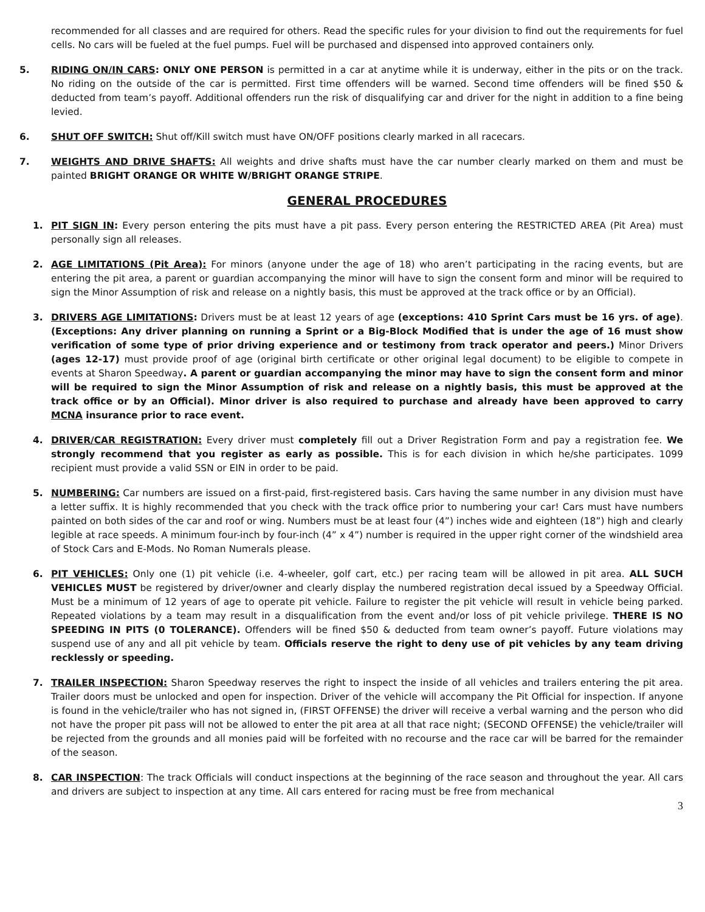recommended for all classes and are required for others. Read the specific rules for your division to find out the requirements for fuel cells. No cars will be fueled at the fuel pumps. Fuel will be purchased and dispensed into approved containers only.
5. RIDING ON/IN CARS: ONLY ONE PERSON is permitted in a car at anytime while it is underway, either in the pits or on the track. No riding on the outside of the car is permitted. First time offenders will be warned. Second time offenders will be fined $50 & deducted from team’s payoff. Additional offenders run the risk of disqualifying car and driver for the night in addition to a fine being levied.
6. SHUT OFF SWITCH: Shut off/Kill switch must have ON/OFF positions clearly marked in all racecars.
7. WEIGHTS AND DRIVE SHAFTS: All weights and drive shafts must have the car number clearly marked on them and must be painted BRIGHT ORANGE OR WHITE W/BRIGHT ORANGE STRIPE.
GENERAL PROCEDURES
1. PIT SIGN IN: Every person entering the pits must have a pit pass. Every person entering the RESTRICTED AREA (Pit Area) must personally sign all releases.
2. AGE LIMITATIONS (Pit Area): For minors (anyone under the age of 18) who aren’t participating in the racing events, but are entering the pit area, a parent or guardian accompanying the minor will have to sign the consent form and minor will be required to sign the Minor Assumption of risk and release on a nightly basis, this must be approved at the track office or by an Official).
3. DRIVERS AGE LIMITATIONS: Drivers must be at least 12 years of age (exceptions: 410 Sprint Cars must be 16 yrs. of age). (Exceptions: Any driver planning on running a Sprint or a Big-Block Modified that is under the age of 16 must show verification of some type of prior driving experience and or testimony from track operator and peers.) Minor Drivers (ages 12-17) must provide proof of age (original birth certificate or other original legal document) to be eligible to compete in events at Sharon Speedway. A parent or guardian accompanying the minor may have to sign the consent form and minor will be required to sign the Minor Assumption of risk and release on a nightly basis, this must be approved at the track office or by an Official). Minor driver is also required to purchase and already have been approved to carry MCNA insurance prior to race event.
4. DRIVER/CAR REGISTRATION: Every driver must completely fill out a Driver Registration Form and pay a registration fee. We strongly recommend that you register as early as possible. This is for each division in which he/she participates. 1099 recipient must provide a valid SSN or EIN in order to be paid.
5. NUMBERING: Car numbers are issued on a first-paid, first-registered basis. Cars having the same number in any division must have a letter suffix. It is highly recommended that you check with the track office prior to numbering your car! Cars must have numbers painted on both sides of the car and roof or wing. Numbers must be at least four (4”) inches wide and eighteen (18”) high and clearly legible at race speeds. A minimum four-inch by four-inch (4” x 4”) number is required in the upper right corner of the windshield area of Stock Cars and E-Mods. No Roman Numerals please.
6. PIT VEHICLES: Only one (1) pit vehicle (i.e. 4-wheeler, golf cart, etc.) per racing team will be allowed in pit area. ALL SUCH VEHICLES MUST be registered by driver/owner and clearly display the numbered registration decal issued by a Speedway Official. Must be a minimum of 12 years of age to operate pit vehicle. Failure to register the pit vehicle will result in vehicle being parked. Repeated violations by a team may result in a disqualification from the event and/or loss of pit vehicle privilege. THERE IS NO SPEEDING IN PITS (0 TOLERANCE). Offenders will be fined $50 & deducted from team owner’s payoff. Future violations may suspend use of any and all pit vehicle by team. Officials reserve the right to deny use of pit vehicles by any team driving recklessly or speeding.
7. TRAILER INSPECTION: Sharon Speedway reserves the right to inspect the inside of all vehicles and trailers entering the pit area. Trailer doors must be unlocked and open for inspection. Driver of the vehicle will accompany the Pit Official for inspection. If anyone is found in the vehicle/trailer who has not signed in, (FIRST OFFENSE) the driver will receive a verbal warning and the person who did not have the proper pit pass will not be allowed to enter the pit area at all that race night; (SECOND OFFENSE) the vehicle/trailer will be rejected from the grounds and all monies paid will be forfeited with no recourse and the race car will be barred for the remainder of the season.
8. CAR INSPECTION: The track Officials will conduct inspections at the beginning of the race season and throughout the year. All cars and drivers are subject to inspection at any time. All cars entered for racing must be free from mechanical
3